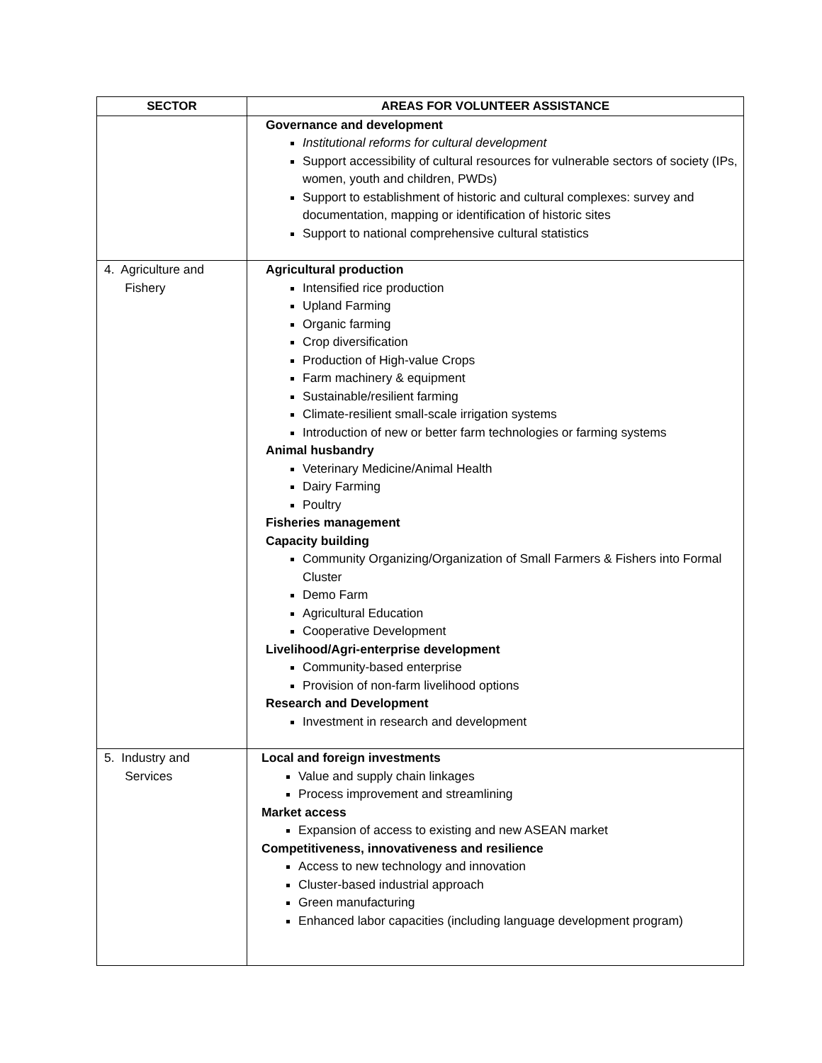| SECTOR | AREAS FOR VOLUNTEER ASSISTANCE |
| --- | --- |
| | Governance and development Institutional reforms for cultural development Support accessibility of cultural resources for vulnerable sectors of society (IPs, women, youth and children, PWDs) Support to establishment of historic and cultural complexes: survey and documentation, mapping or identification of historic sites Support to national comprehensive cultural statistics |
| 4. Agriculture and Fishery | Agricultural production Intensified rice production Upland Farming Organic farming Crop diversification Production of High-value Crops Farm machinery & equipment Sustainable/resilient farming Climate-resilient small-scale irrigation systems Introduction of new or better farm technologies or farming systems Animal husbandry Veterinary Medicine/Animal Health Dairy Farming Poultry Fisheries management Capacity building Community Organizing/Organization of Small Farmers & Fishers into Formal Cluster Demo Farm Agricultural Education Cooperative Development Livelihood/Agri-enterprise development Community-based enterprise Provision of non-farm livelihood options Research and Development Investment in research and development |
| 5. Industry and Services | Local and foreign investments Value and supply chain linkages Process improvement and streamlining Market access Expansion of access to existing and new ASEAN market Competitiveness, innovativeness and resilience Access to new technology and innovation Cluster-based industrial approach Green manufacturing Enhanced labor capacities (including language development program) |